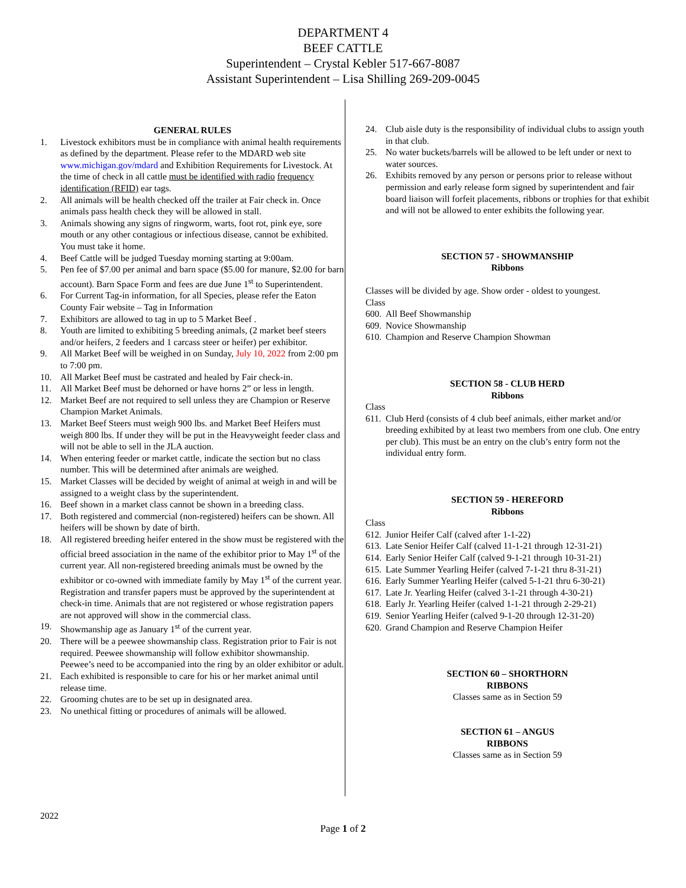DEPARTMENT 4
BEEF CATTLE
Superintendent – Crystal Kebler 517-667-8087
Assistant Superintendent – Lisa Shilling 269-209-0045
GENERAL RULES
1. Livestock exhibitors must be in compliance with animal health requirements as defined by the department. Please refer to the MDARD web site www.michigan.gov/mdard and Exhibition Requirements for Livestock. At the time of check in all cattle must be identified with radio frequency identification (RFID) ear tags.
2. All animals will be health checked off the trailer at Fair check in. Once animals pass health check they will be allowed in stall.
3. Animals showing any signs of ringworm, warts, foot rot, pink eye, sore mouth or any other contagious or infectious disease, cannot be exhibited. You must take it home.
4. Beef Cattle will be judged Tuesday morning starting at 9:00am.
5. Pen fee of $7.00 per animal and barn space ($5.00 for manure, $2.00 for barn account). Barn Space Form and fees are due June 1<sup>st</sup> to Superintendent.
6. For Current Tag-in information, for all Species, please refer the Eaton County Fair website – Tag in Information
7. Exhibitors are allowed to tag in up to 5 Market Beef .
8. Youth are limited to exhibiting 5 breeding animals, (2 market beef steers and/or heifers, 2 feeders and 1 carcass steer or heifer) per exhibitor.
9. All Market Beef will be weighed in on Sunday, July 10, 2022 from 2:00 pm to 7:00 pm.
10. All Market Beef must be castrated and healed by Fair check-in.
11. All Market Beef must be dehorned or have horns 2” or less in length.
12. Market Beef are not required to sell unless they are Champion or Reserve Champion Market Animals.
13. Market Beef Steers must weigh 900 lbs. and Market Beef Heifers must weigh 800 lbs. If under they will be put in the Heavyweight feeder class and will not be able to sell in the JLA auction.
14. When entering feeder or market cattle, indicate the section but no class number. This will be determined after animals are weighed.
15. Market Classes will be decided by weight of animal at weigh in and will be assigned to a weight class by the superintendent.
16. Beef shown in a market class cannot be shown in a breeding class.
17. Both registered and commercial (non-registered) heifers can be shown. All heifers will be shown by date of birth.
18. All registered breeding heifer entered in the show must be registered with the official breed association in the name of the exhibitor prior to May 1<sup>st</sup> of the current year. All non-registered breeding animals must be owned by the exhibitor or co-owned with immediate family by May 1<sup>st</sup> of the current year. Registration and transfer papers must be approved by the superintendent at check-in time. Animals that are not registered or whose registration papers are not approved will show in the commercial class.
19. Showmanship age as January 1<sup>st</sup> of the current year.
20. There will be a peewee showmanship class. Registration prior to Fair is not required. Peewee showmanship will follow exhibitor showmanship. Peewee’s need to be accompanied into the ring by an older exhibitor or adult.
21. Each exhibited is responsible to care for his or her market animal until release time.
22. Grooming chutes are to be set up in designated area.
23. No unethical fitting or procedures of animals will be allowed.
24. Club aisle duty is the responsibility of individual clubs to assign youth in that club.
25. No water buckets/barrels will be allowed to be left under or next to water sources.
26. Exhibits removed by any person or persons prior to release without permission and early release form signed by superintendent and fair board liaison will forfeit placements, ribbons or trophies for that exhibit and will not be allowed to enter exhibits the following year.
SECTION 57 - SHOWMANSHIP
Ribbons
Classes will be divided by age. Show order - oldest to youngest.
Class
600. All Beef Showmanship
609. Novice Showmanship
610. Champion and Reserve Champion Showman
SECTION 58 - CLUB HERD
Ribbons
Class
611. Club Herd (consists of 4 club beef animals, either market and/or breeding exhibited by at least two members from one club. One entry per club). This must be an entry on the club’s entry form not the individual entry form.
SECTION 59 - HEREFORD
Ribbons
Class
612. Junior Heifer Calf (calved after 1-1-22)
613. Late Senior Heifer Calf (calved 11-1-21 through 12-31-21)
614. Early Senior Heifer Calf (calved 9-1-21 through 10-31-21)
615. Late Summer Yearling Heifer (calved 7-1-21 thru 8-31-21)
616. Early Summer Yearling Heifer (calved 5-1-21 thru 6-30-21)
617. Late Jr. Yearling Heifer (calved 3-1-21 through 4-30-21)
618. Early Jr. Yearling Heifer (calved 1-1-21 through 2-29-21)
619. Senior Yearling Heifer (calved 9-1-20 through 12-31-20)
620. Grand Champion and Reserve Champion Heifer
SECTION 60 – SHORTHORN
RIBBONS
Classes same as in Section 59
SECTION 61 – ANGUS
RIBBONS
Classes same as in Section 59
2022
Page 1 of 2